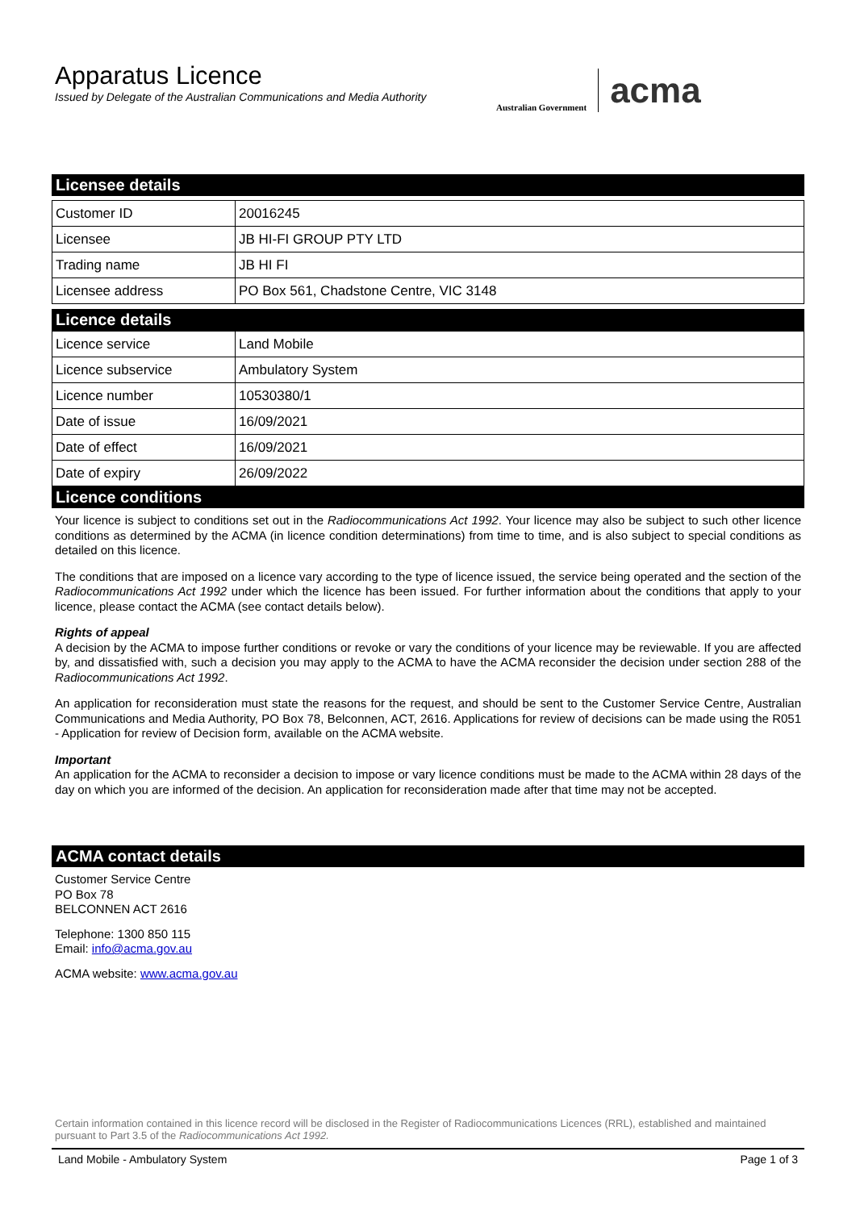Apparatus Licence
Issued by Delegate of the Australian Communications and Media Authority
Australian Government
acma
Licensee details
| Customer ID | 20016245 |
| Licensee | JB HI-FI GROUP PTY LTD |
| Trading name | JB HI FI |
| Licensee address | PO Box 561, Chadstone Centre, VIC 3148 |
Licence details
| Licence service | Land Mobile |
| Licence subservice | Ambulatory System |
| Licence number | 10530380/1 |
| Date of issue | 16/09/2021 |
| Date of effect | 16/09/2021 |
| Date of expiry | 26/09/2022 |
Licence conditions
Your licence is subject to conditions set out in the Radiocommunications Act 1992. Your licence may also be subject to such other licence conditions as determined by the ACMA (in licence condition determinations) from time to time, and is also subject to special conditions as detailed on this licence.
The conditions that are imposed on a licence vary according to the type of licence issued, the service being operated and the section of the Radiocommunications Act 1992 under which the licence has been issued. For further information about the conditions that apply to your licence, please contact the ACMA (see contact details below).
Rights of appeal
A decision by the ACMA to impose further conditions or revoke or vary the conditions of your licence may be reviewable. If you are affected by, and dissatisfied with, such a decision you may apply to the ACMA to have the ACMA reconsider the decision under section 288 of the Radiocommunications Act 1992.
An application for reconsideration must state the reasons for the request, and should be sent to the Customer Service Centre, Australian Communications and Media Authority, PO Box 78, Belconnen, ACT, 2616. Applications for review of decisions can be made using the R051 - Application for review of Decision form, available on the ACMA website.
Important
An application for the ACMA to reconsider a decision to impose or vary licence conditions must be made to the ACMA within 28 days of the day on which you are informed of the decision. An application for reconsideration made after that time may not be accepted.
ACMA contact details
Customer Service Centre
PO Box 78
BELCONNEN ACT 2616
Telephone: 1300 850 115
Email: info@acma.gov.au
ACMA website: www.acma.gov.au
Certain information contained in this licence record will be disclosed in the Register of Radiocommunications Licences (RRL), established and maintained pursuant to Part 3.5 of the Radiocommunications Act 1992.
Land Mobile - Ambulatory System Page 1 of 3